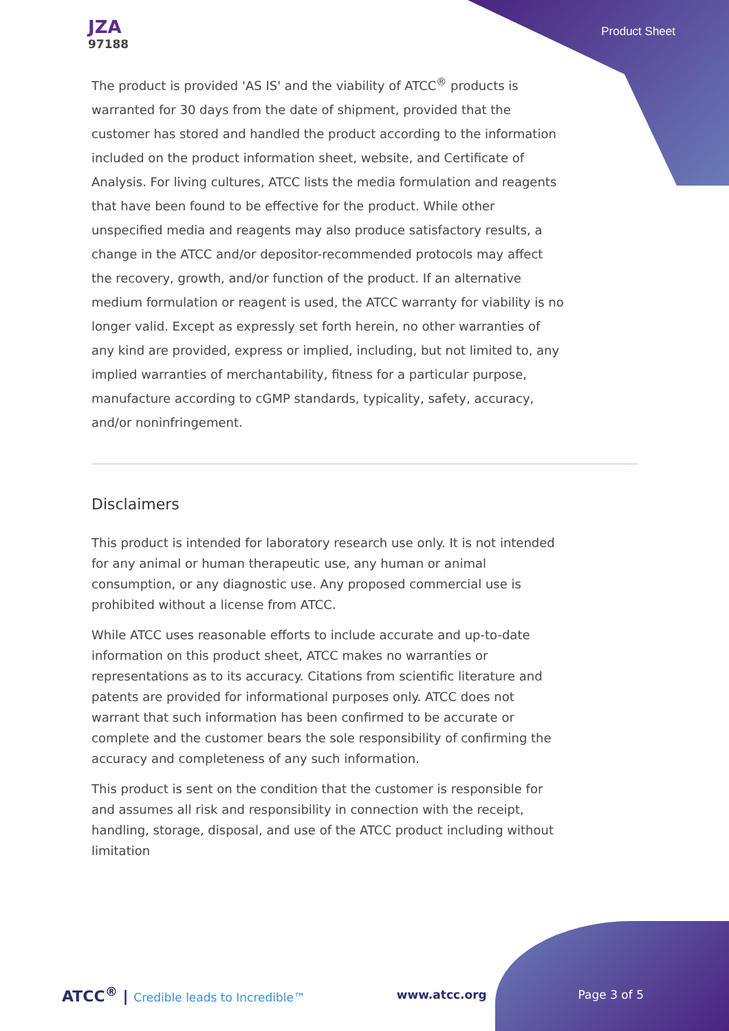JZA
97188
Product Sheet
The product is provided 'AS IS' and the viability of ATCC<sup>®</sup> products is warranted for 30 days from the date of shipment, provided that the customer has stored and handled the product according to the information included on the product information sheet, website, and Certificate of Analysis. For living cultures, ATCC lists the media formulation and reagents that have been found to be effective for the product. While other unspecified media and reagents may also produce satisfactory results, a change in the ATCC and/or depositor-recommended protocols may affect the recovery, growth, and/or function of the product. If an alternative medium formulation or reagent is used, the ATCC warranty for viability is no longer valid. Except as expressly set forth herein, no other warranties of any kind are provided, express or implied, including, but not limited to, any implied warranties of merchantability, fitness for a particular purpose, manufacture according to cGMP standards, typicality, safety, accuracy, and/or noninfringement.
Disclaimers
This product is intended for laboratory research use only. It is not intended for any animal or human therapeutic use, any human or animal consumption, or any diagnostic use. Any proposed commercial use is prohibited without a license from ATCC.
While ATCC uses reasonable efforts to include accurate and up-to-date information on this product sheet, ATCC makes no warranties or representations as to its accuracy. Citations from scientific literature and patents are provided for informational purposes only. ATCC does not warrant that such information has been confirmed to be accurate or complete and the customer bears the sole responsibility of confirming the accuracy and completeness of any such information.
This product is sent on the condition that the customer is responsible for and assumes all risk and responsibility in connection with the receipt, handling, storage, disposal, and use of the ATCC product including without limitation
ATCC<sup>®</sup> | Credible leads to Incredible™
www.atcc.org Page 3 of 5